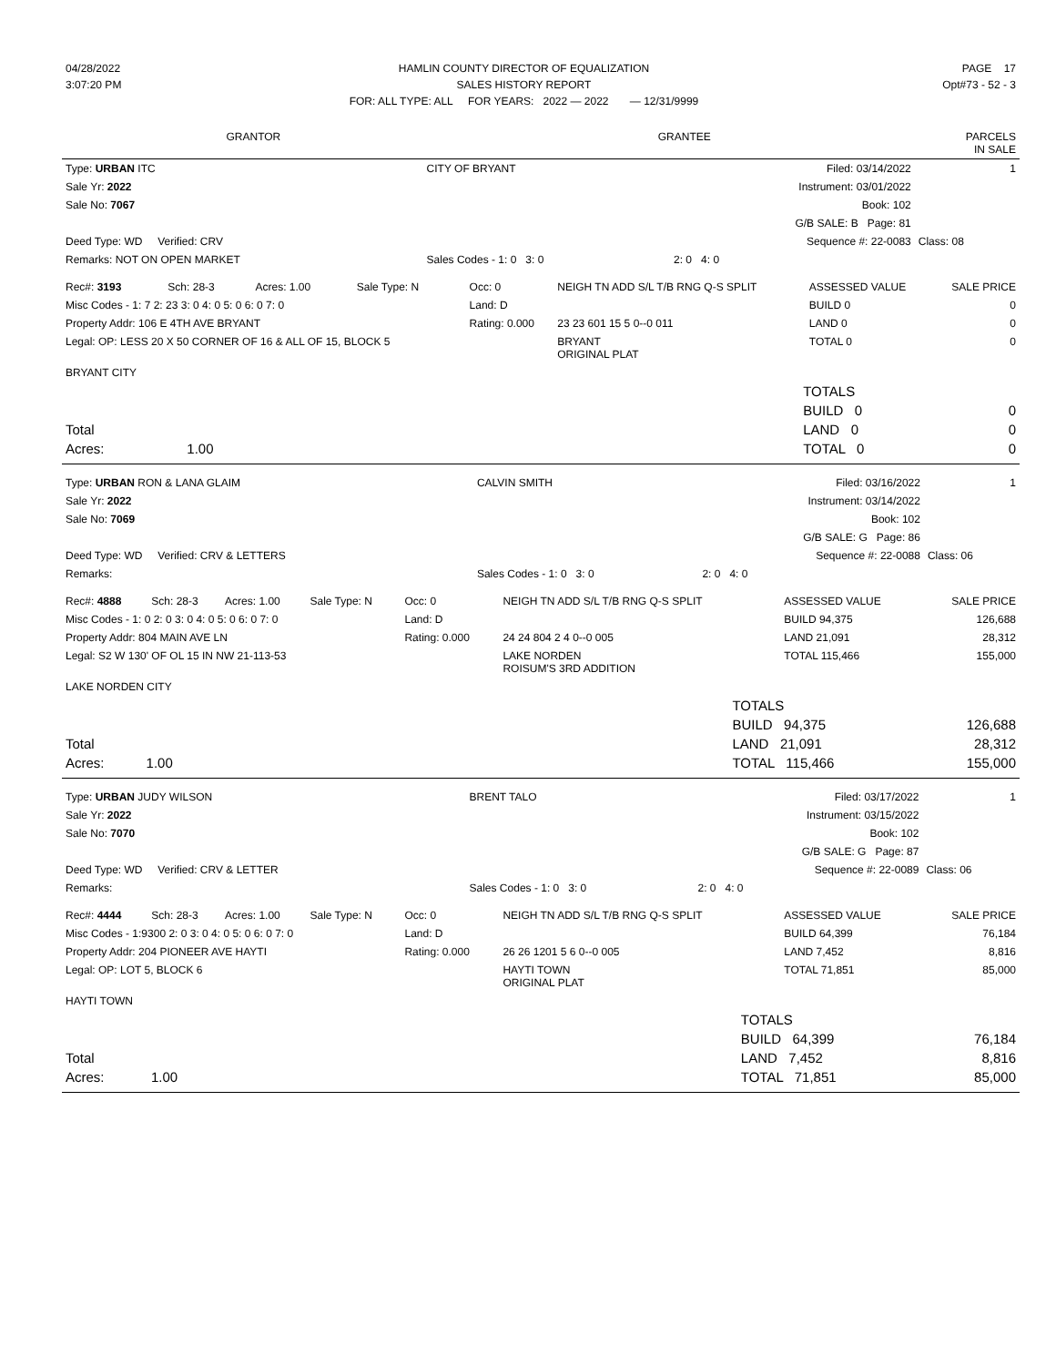| 04/28/2022 | HAMLIN COUNTY DIRECTOR OF EQUALIZATION | PAGE 17 |
| 3:07:20 PM | SALES HISTORY REPORT | Opt#73 - 52 - 3 |
| | FOR: ALL TYPE: ALL FOR YEARS: 2022 — 2022 — 12/31/9999 | |
| GRANTOR | GRANTEE | PARCELS IN SALE |
| --- | --- | --- |
| Type: URBAN ITC | CITY OF BRYANT | Filed: 03/14/2022 | 1 |
| Sale Yr: 2022 | | Instrument: 03/01/2022 | |
| Sale No: 7067 | | Book: 102 | |
| | | G/B SALE: B Page: 81 | |
| Deed Type: WD Verified: CRV | | Sequence #: 22-0083 | Class: 08 |
| Remarks: NOT ON OPEN MARKET | Sales Codes - 1: 0 3: 0 | 2: 0 4: 0 | |
| Rec#: 3193 | Sch: 28-3 | Acres: 1.00 | Sale Type: N | Occ: 0 | NEIGH TN ADD S/L T/B RNG Q-S SPLIT | ASSESSED VALUE | SALE PRICE |
| Misc Codes - 1: 7 2: 23 3: 0 4: 0 5: 0 6: 0 7: 0 | | | | Land: D | | BUILD 0 | 0 |
| Property Addr: 106 E 4TH AVE BRYANT | | | | Rating: 0.000 | 23 23 601 15 5 0--0 011 | LAND 0 | 0 |
| Legal: OP: LESS 20 X 50 CORNER OF 16 & ALL OF 15, BLOCK 5 | | | | | BRYANT ORIGINAL PLAT | TOTAL 0 | 0 |
| BRYANT CITY | | | | | | | |
| | | | TOTALS | |
| | | | BUILD 0 | 0 |
| Total | | | LAND 0 | 0 |
| Acres: | 1.00 | | TOTAL 0 | 0 |
| Type: URBAN RON & LANA GLAIM | CALVIN SMITH | Filed: 03/16/2022 | 1 |
| Sale Yr: 2022 | | Instrument: 03/14/2022 | |
| Sale No: 7069 | | Book: 102 | |
| | | G/B SALE: G Page: 86 | |
| Deed Type: WD Verified: CRV & LETTERS | | Sequence #: 22-0088 | Class: 06 |
| Remarks: | Sales Codes - 1: 0 3: 0 | 2: 0 4: 0 | |
| Rec#: 4888 | Sch: 28-3 | Acres: 1.00 | Sale Type: N | Occ: 0 | NEIGH TN ADD S/L T/B RNG Q-S SPLIT | ASSESSED VALUE | SALE PRICE |
| Misc Codes - 1: 0 2: 0 3: 0 4: 0 5: 0 6: 0 7: 0 | | | | Land: D | | BUILD 94,375 | 126,688 |
| Property Addr: 804 MAIN AVE LN | | | | Rating: 0.000 | 24 24 804 2 4 0--0 005 | LAND 21,091 | 28,312 |
| Legal: S2 W 130' OF OL 15 IN NW 21-113-53 | | | | | LAKE NORDEN ROISUM'S 3RD ADDITION | TOTAL 115,466 | 155,000 |
| LAKE NORDEN CITY | | | | | | | |
| | | | TOTALS | |
| | | | BUILD 94,375 | 126,688 |
| Total | | | LAND 21,091 | 28,312 |
| Acres: | 1.00 | | TOTAL 115,466 | 155,000 |
| Type: URBAN JUDY WILSON | BRENT TALO | Filed: 03/17/2022 | 1 |
| Sale Yr: 2022 | | Instrument: 03/15/2022 | |
| Sale No: 7070 | | Book: 102 | |
| | | G/B SALE: G Page: 87 | |
| Deed Type: WD Verified: CRV & LETTER | | Sequence #: 22-0089 | Class: 06 |
| Remarks: | Sales Codes - 1: 0 3: 0 | 2: 0 4: 0 | |
| Rec#: 4444 | Sch: 28-3 | Acres: 1.00 | Sale Type: N | Occ: 0 | NEIGH TN ADD S/L T/B RNG Q-S SPLIT | ASSESSED VALUE | SALE PRICE |
| Misc Codes - 1:9300 2: 0 3: 0 4: 0 5: 0 6: 0 7: 0 | | | | Land: D | | BUILD 64,399 | 76,184 |
| Property Addr: 204 PIONEER AVE HAYTI | | | | Rating: 0.000 | 26 26 1201 5 6 0--0 005 | LAND 7,452 | 8,816 |
| Legal: OP: LOT 5, BLOCK 6 | | | | | HAYTI TOWN ORIGINAL PLAT | TOTAL 71,851 | 85,000 |
| HAYTI TOWN | | | | | | | |
| | | | TOTALS | |
| | | | BUILD 64,399 | 76,184 |
| Total | | | LAND 7,452 | 8,816 |
| Acres: | 1.00 | | TOTAL 71,851 | 85,000 |